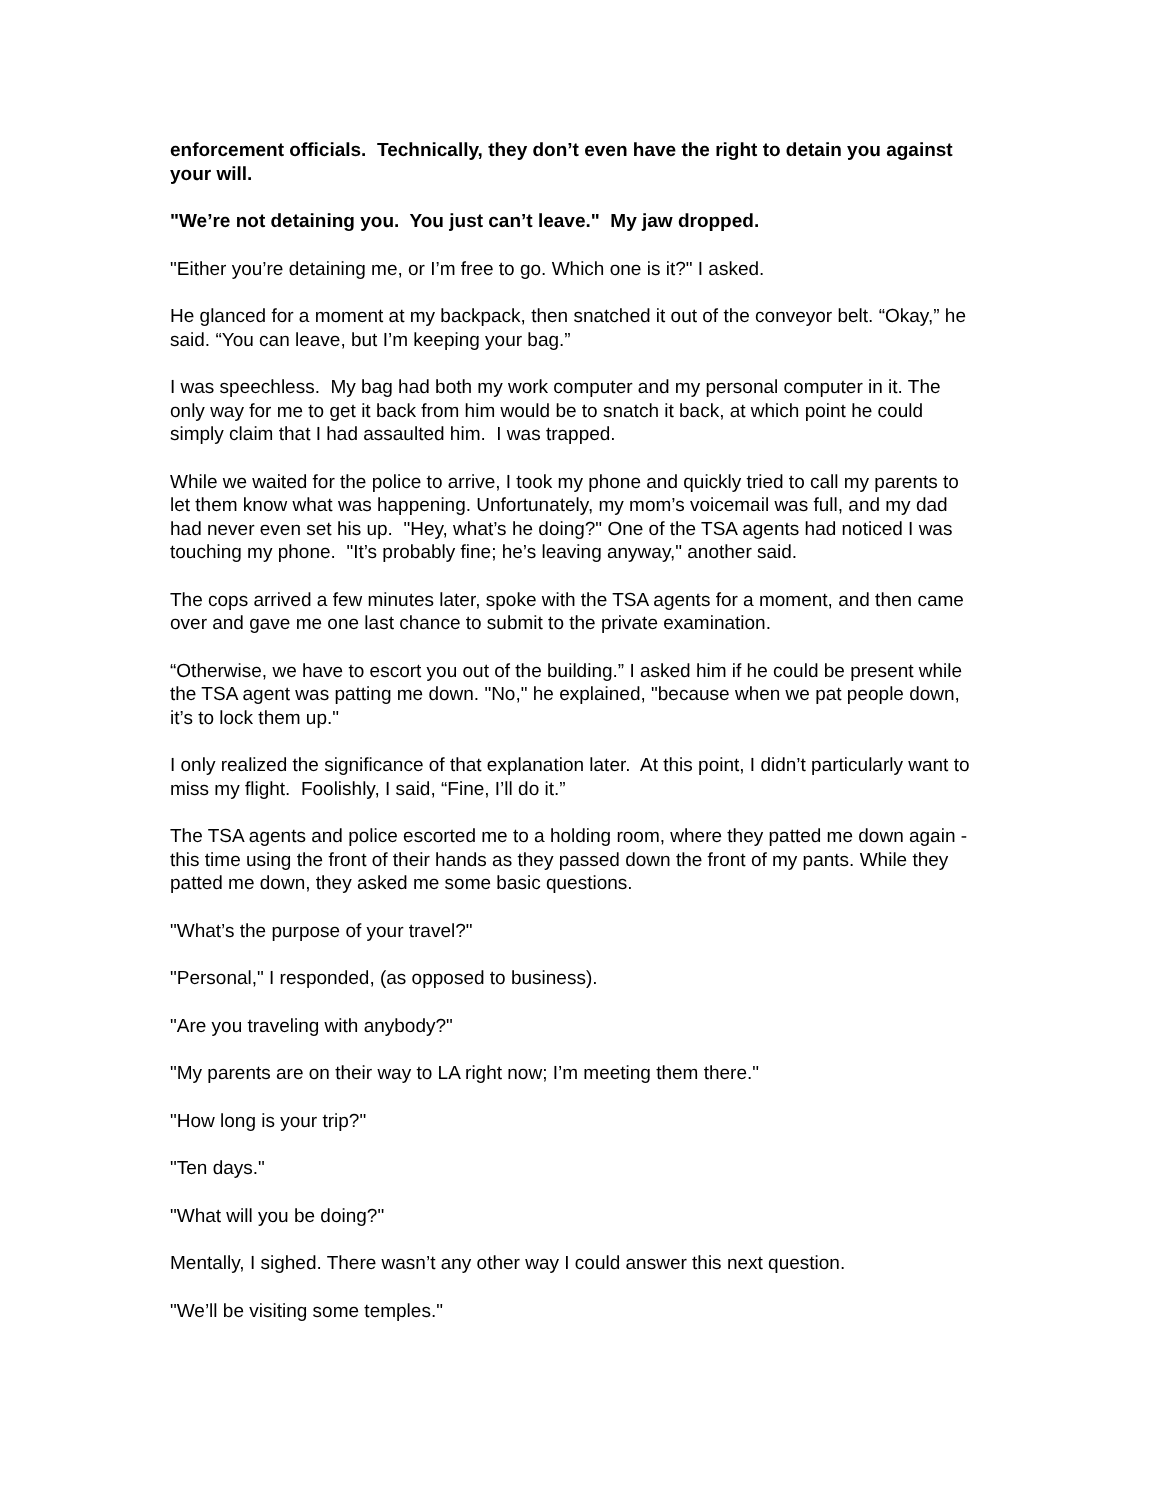enforcement officials. Technically, they don’t even have the right to detain you against your will.
"We’re not detaining you. You just can’t leave." My jaw dropped.
"Either you’re detaining me, or I’m free to go. Which one is it?" I asked.
He glanced for a moment at my backpack, then snatched it out of the conveyor belt. “Okay,” he said. “You can leave, but I’m keeping your bag.”
I was speechless. My bag had both my work computer and my personal computer in it. The only way for me to get it back from him would be to snatch it back, at which point he could simply claim that I had assaulted him. I was trapped.
While we waited for the police to arrive, I took my phone and quickly tried to call my parents to let them know what was happening. Unfortunately, my mom’s voicemail was full, and my dad had never even set his up. "Hey, what’s he doing?" One of the TSA agents had noticed I was touching my phone. "It’s probably fine; he’s leaving anyway," another said.
The cops arrived a few minutes later, spoke with the TSA agents for a moment, and then came over and gave me one last chance to submit to the private examination.
“Otherwise, we have to escort you out of the building.” I asked him if he could be present while the TSA agent was patting me down. "No," he explained, "because when we pat people down, it’s to lock them up."
I only realized the significance of that explanation later. At this point, I didn’t particularly want to miss my flight. Foolishly, I said, “Fine, I’ll do it.”
The TSA agents and police escorted me to a holding room, where they patted me down again - this time using the front of their hands as they passed down the front of my pants. While they patted me down, they asked me some basic questions.
"What’s the purpose of your travel?"
"Personal," I responded, (as opposed to business).
"Are you traveling with anybody?"
"My parents are on their way to LA right now; I’m meeting them there."
"How long is your trip?"
"Ten days."
"What will you be doing?"
Mentally, I sighed. There wasn’t any other way I could answer this next question.
"We’ll be visiting some temples."